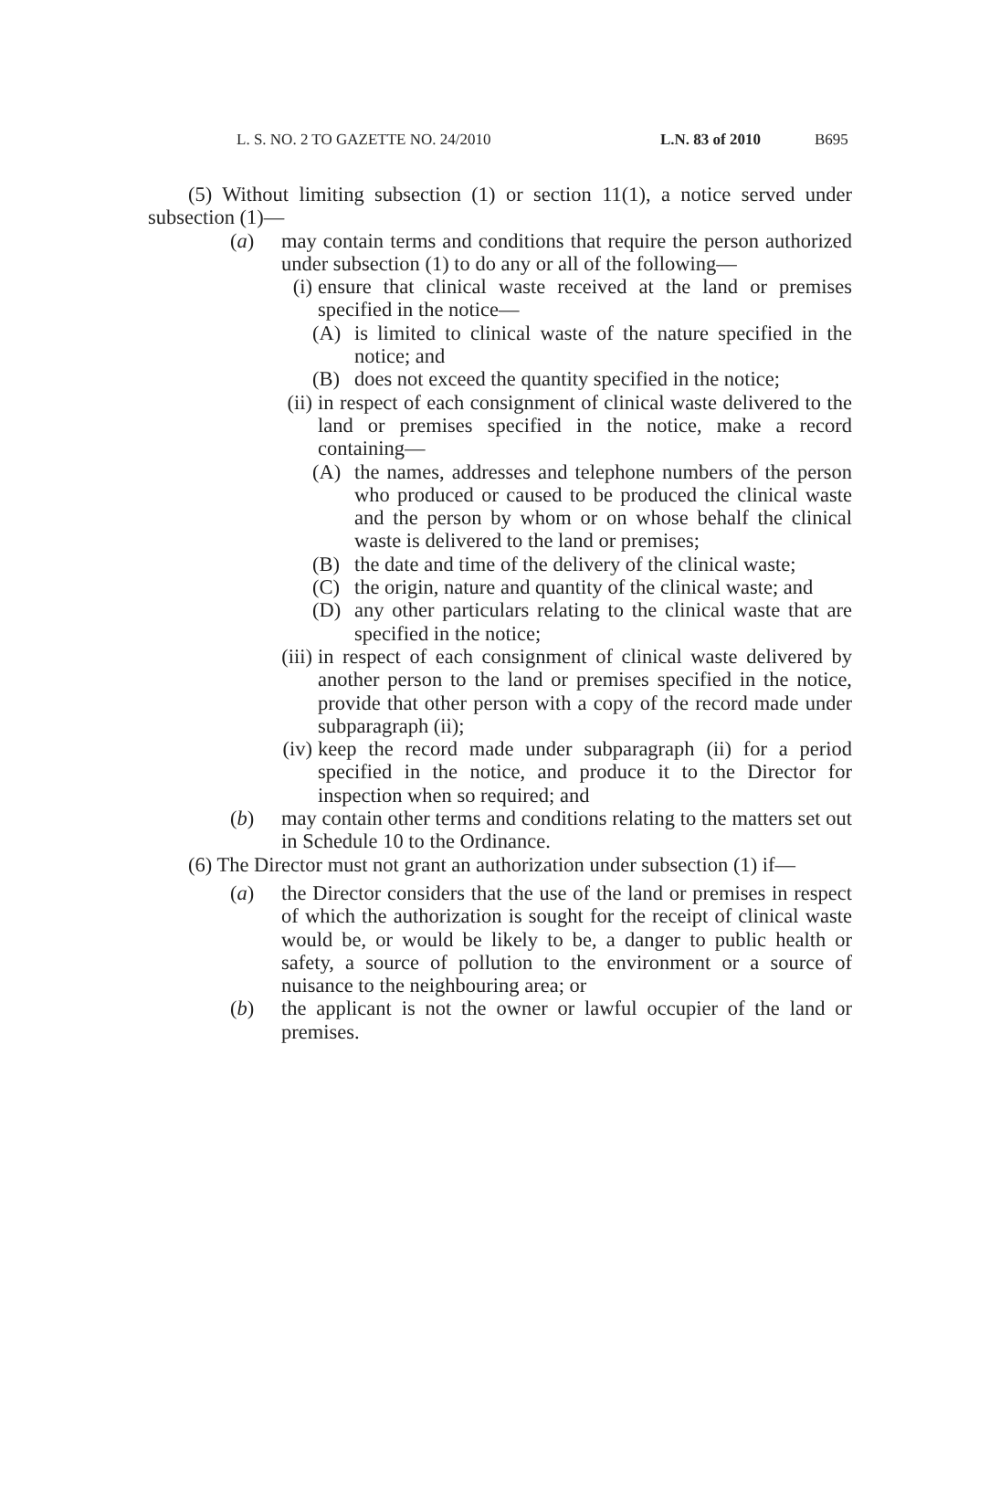L. S. NO. 2 TO GAZETTE NO. 24/2010 L.N. 83 of 2010 B695
(5) Without limiting subsection (1) or section 11(1), a notice served under subsection (1)—
(a) may contain terms and conditions that require the person authorized under subsection (1) to do any or all of the following—
(i) ensure that clinical waste received at the land or premises specified in the notice—
(A) is limited to clinical waste of the nature specified in the notice; and
(B) does not exceed the quantity specified in the notice;
(ii) in respect of each consignment of clinical waste delivered to the land or premises specified in the notice, make a record containing—
(A) the names, addresses and telephone numbers of the person who produced or caused to be produced the clinical waste and the person by whom or on whose behalf the clinical waste is delivered to the land or premises;
(B) the date and time of the delivery of the clinical waste;
(C) the origin, nature and quantity of the clinical waste; and
(D) any other particulars relating to the clinical waste that are specified in the notice;
(iii) in respect of each consignment of clinical waste delivered by another person to the land or premises specified in the notice, provide that other person with a copy of the record made under subparagraph (ii);
(iv) keep the record made under subparagraph (ii) for a period specified in the notice, and produce it to the Director for inspection when so required; and
(b) may contain other terms and conditions relating to the matters set out in Schedule 10 to the Ordinance.
(6) The Director must not grant an authorization under subsection (1) if—
(a) the Director considers that the use of the land or premises in respect of which the authorization is sought for the receipt of clinical waste would be, or would be likely to be, a danger to public health or safety, a source of pollution to the environment or a source of nuisance to the neighbouring area; or
(b) the applicant is not the owner or lawful occupier of the land or premises.